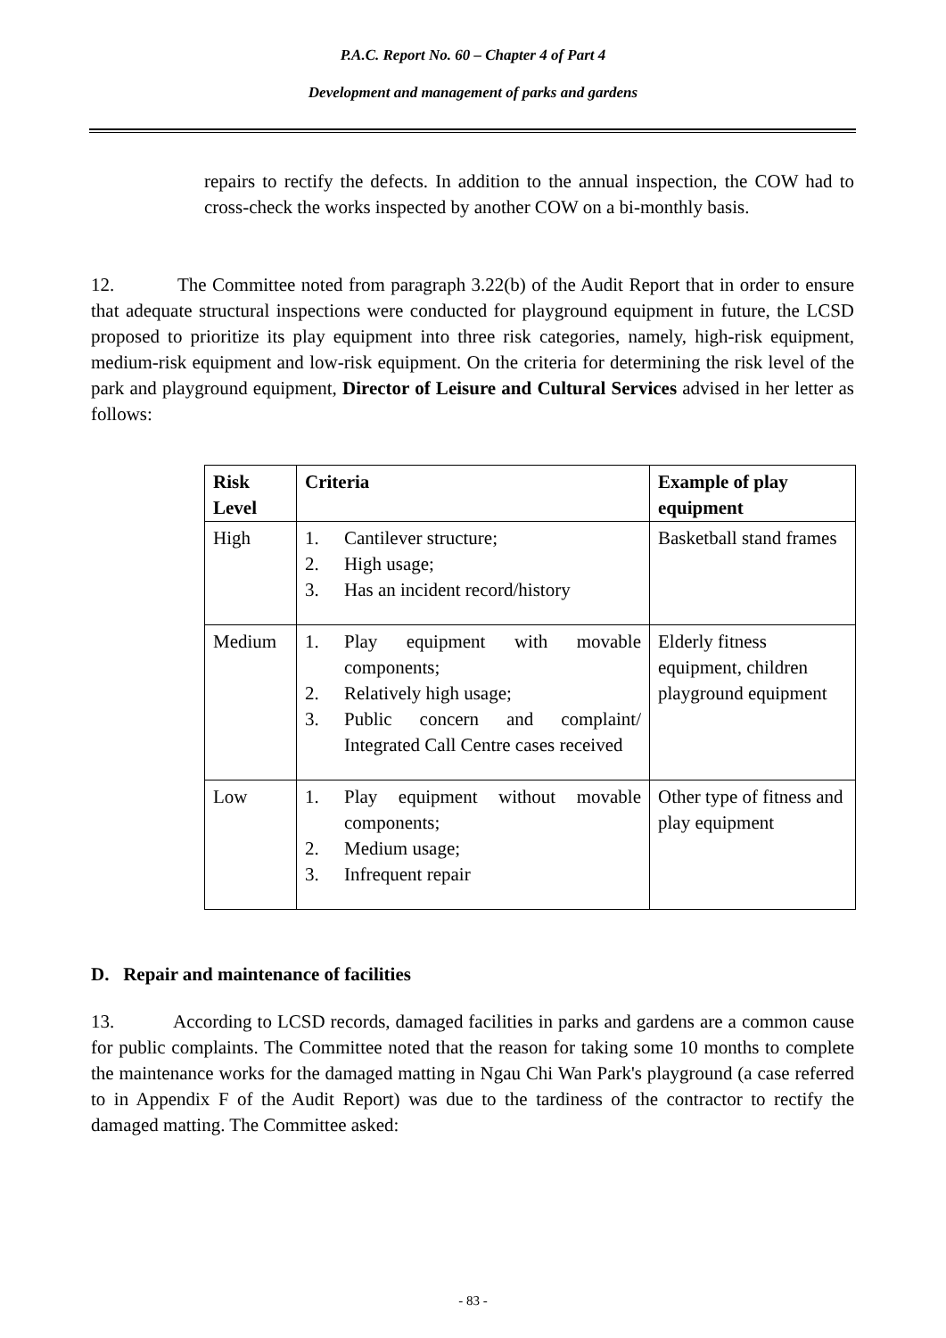P.A.C. Report No. 60 – Chapter 4 of Part 4
Development and management of parks and gardens
repairs to rectify the defects. In addition to the annual inspection, the COW had to cross-check the works inspected by another COW on a bi-monthly basis.
12. The Committee noted from paragraph 3.22(b) of the Audit Report that in order to ensure that adequate structural inspections were conducted for playground equipment in future, the LCSD proposed to prioritize its play equipment into three risk categories, namely, high-risk equipment, medium-risk equipment and low-risk equipment. On the criteria for determining the risk level of the park and playground equipment, Director of Leisure and Cultural Services advised in her letter as follows:
| Risk Level | Criteria | Example of play equipment |
| --- | --- | --- |
| High | 1. Cantilever structure; 2. High usage; 3. Has an incident record/history | Basketball stand frames |
| Medium | 1. Play equipment with movable components; 2. Relatively high usage; 3. Public concern and complaint/ Integrated Call Centre cases received | Elderly fitness equipment, children playground equipment |
| Low | 1. Play equipment without movable components; 2. Medium usage; 3. Infrequent repair | Other type of fitness and play equipment |
D. Repair and maintenance of facilities
13. According to LCSD records, damaged facilities in parks and gardens are a common cause for public complaints. The Committee noted that the reason for taking some 10 months to complete the maintenance works for the damaged matting in Ngau Chi Wan Park's playground (a case referred to in Appendix F of the Audit Report) was due to the tardiness of the contractor to rectify the damaged matting. The Committee asked:
- 83 -